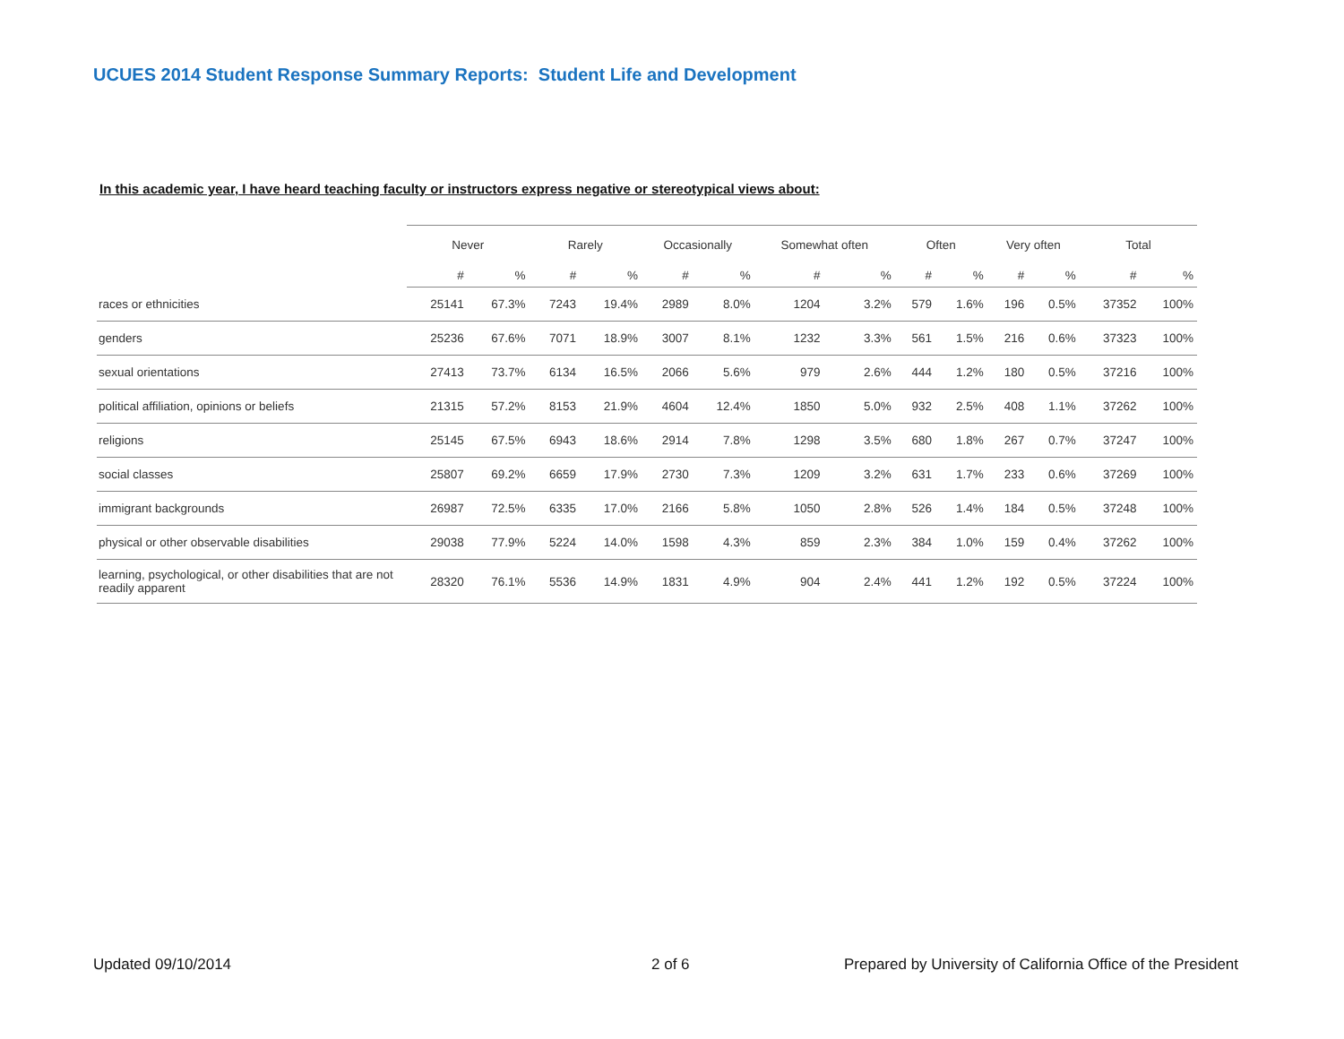UCUES 2014 Student Response Summary Reports: Student Life and Development
In this academic year, I have heard teaching faculty or instructors express negative or stereotypical views about:
| | Never | | Rarely | | Occasionally | | Somewhat often | | Often | | Very often | | Total | |
| --- | --- | --- | --- | --- | --- | --- | --- | --- | --- | --- | --- | --- | --- | --- |
| | # | % | # | % | # | % | # | % | # | % | # | % | # | % |
| races or ethnicities | 25141 | 67.3% | 7243 | 19.4% | 2989 | 8.0% | 1204 | 3.2% | 579 | 1.6% | 196 | 0.5% | 37352 | 100% |
| genders | 25236 | 67.6% | 7071 | 18.9% | 3007 | 8.1% | 1232 | 3.3% | 561 | 1.5% | 216 | 0.6% | 37323 | 100% |
| sexual orientations | 27413 | 73.7% | 6134 | 16.5% | 2066 | 5.6% | 979 | 2.6% | 444 | 1.2% | 180 | 0.5% | 37216 | 100% |
| political affiliation, opinions or beliefs | 21315 | 57.2% | 8153 | 21.9% | 4604 | 12.4% | 1850 | 5.0% | 932 | 2.5% | 408 | 1.1% | 37262 | 100% |
| religions | 25145 | 67.5% | 6943 | 18.6% | 2914 | 7.8% | 1298 | 3.5% | 680 | 1.8% | 267 | 0.7% | 37247 | 100% |
| social classes | 25807 | 69.2% | 6659 | 17.9% | 2730 | 7.3% | 1209 | 3.2% | 631 | 1.7% | 233 | 0.6% | 37269 | 100% |
| immigrant backgrounds | 26987 | 72.5% | 6335 | 17.0% | 2166 | 5.8% | 1050 | 2.8% | 526 | 1.4% | 184 | 0.5% | 37248 | 100% |
| physical or other observable disabilities | 29038 | 77.9% | 5224 | 14.0% | 1598 | 4.3% | 859 | 2.3% | 384 | 1.0% | 159 | 0.4% | 37262 | 100% |
| learning, psychological, or other disabilities that are not readily apparent | 28320 | 76.1% | 5536 | 14.9% | 1831 | 4.9% | 904 | 2.4% | 441 | 1.2% | 192 | 0.5% | 37224 | 100% |
Updated 09/10/2014 2 of 6
Prepared by University of California Office of the President